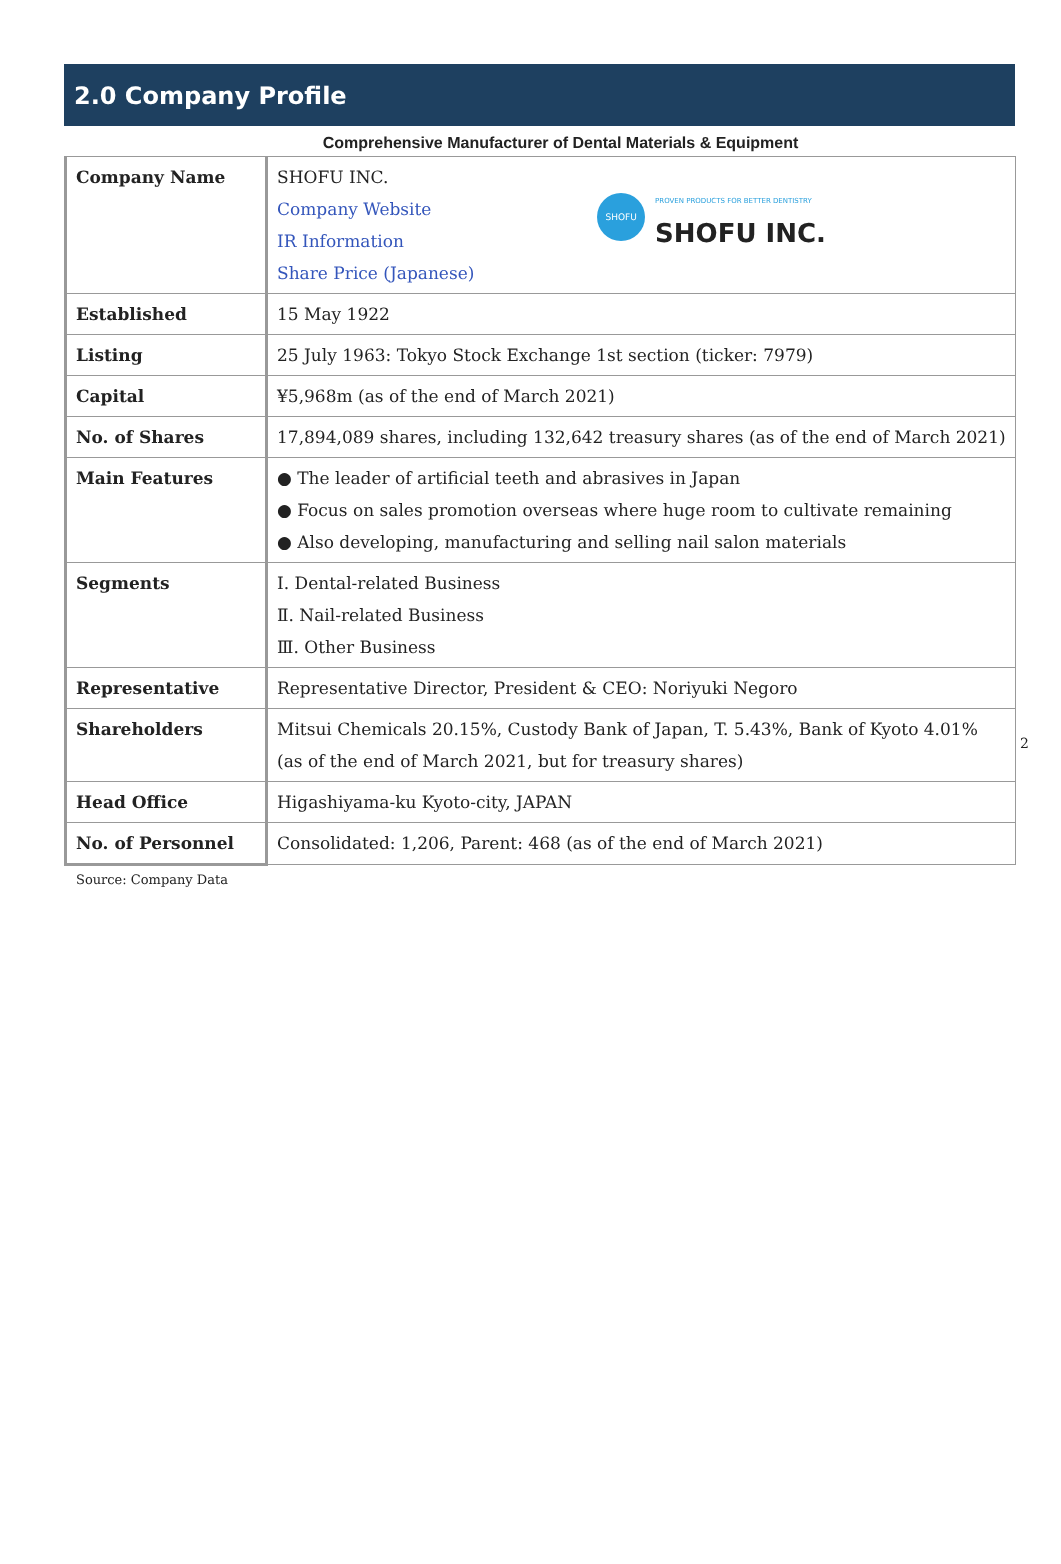2.0 Company Profile
Comprehensive Manufacturer of Dental Materials & Equipment
| Company Name | SHOFU PROVEN PRODUCTS FOR BETTER DENTISTRY SHOFU INC. SHOFU INC. Company Website IR Information Share Price (Japanese) |
| Established | 15 May 1922 |
| Listing | 25 July 1963: Tokyo Stock Exchange 1st section (ticker: 7979) |
| Capital | ¥5,968m (as of the end of March 2021) |
| No. of Shares | 17,894,089 shares, including 132,642 treasury shares (as of the end of March 2021) |
| Main Features | ● The leader of artificial teeth and abrasives in Japan ● Focus on sales promotion overseas where huge room to cultivate remaining ● Also developing, manufacturing and selling nail salon materials |
| Segments | Ⅰ. Dental-related Business Ⅱ. Nail-related Business Ⅲ. Other Business |
| Representative | Representative Director, President & CEO: Noriyuki Negoro |
| Shareholders | Mitsui Chemicals 20.15%, Custody Bank of Japan, T. 5.43%, Bank of Kyoto 4.01% (as of the end of March 2021, but for treasury shares) |
| Head Office | Higashiyama-ku Kyoto-city, JAPAN |
| No. of Personnel | Consolidated: 1,206, Parent: 468 (as of the end of March 2021) |
Source: Company Data
2